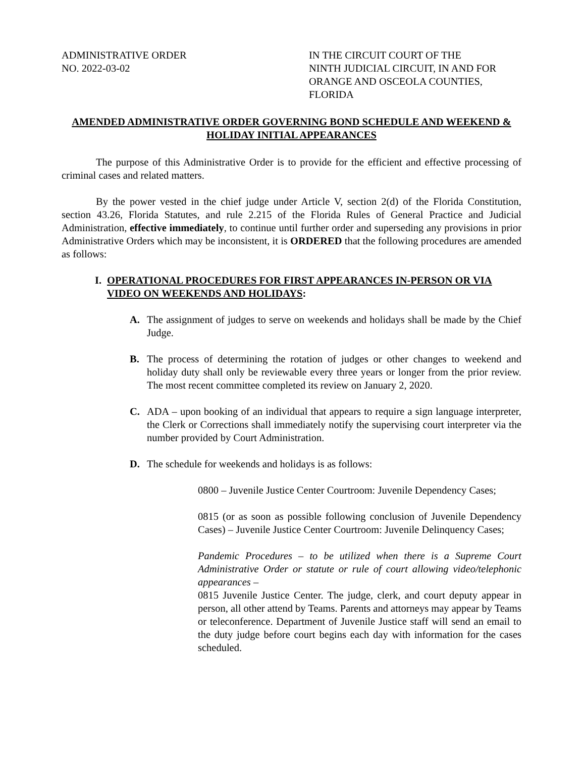ADMINISTRATIVE ORDER
NO. 2022-03-02
IN THE CIRCUIT COURT OF THE
NINTH JUDICIAL CIRCUIT, IN AND FOR
ORANGE AND OSCEOLA COUNTIES,
FLORIDA
AMENDED ADMINISTRATIVE ORDER GOVERNING BOND SCHEDULE AND WEEKEND & HOLIDAY INITIAL APPEARANCES
The purpose of this Administrative Order is to provide for the efficient and effective processing of criminal cases and related matters.
By the power vested in the chief judge under Article V, section 2(d) of the Florida Constitution, section 43.26, Florida Statutes, and rule 2.215 of the Florida Rules of General Practice and Judicial Administration, effective immediately, to continue until further order and superseding any provisions in prior Administrative Orders which may be inconsistent, it is ORDERED that the following procedures are amended as follows:
I. OPERATIONAL PROCEDURES FOR FIRST APPEARANCES IN-PERSON OR VIA VIDEO ON WEEKENDS AND HOLIDAYS:
A. The assignment of judges to serve on weekends and holidays shall be made by the Chief Judge.
B. The process of determining the rotation of judges or other changes to weekend and holiday duty shall only be reviewable every three years or longer from the prior review. The most recent committee completed its review on January 2, 2020.
C. ADA – upon booking of an individual that appears to require a sign language interpreter, the Clerk or Corrections shall immediately notify the supervising court interpreter via the number provided by Court Administration.
D. The schedule for weekends and holidays is as follows:
0800 – Juvenile Justice Center Courtroom: Juvenile Dependency Cases;
0815 (or as soon as possible following conclusion of Juvenile Dependency Cases) – Juvenile Justice Center Courtroom: Juvenile Delinquency Cases;
Pandemic Procedures – to be utilized when there is a Supreme Court Administrative Order or statute or rule of court allowing video/telephonic appearances –
0815 Juvenile Justice Center. The judge, clerk, and court deputy appear in person, all other attend by Teams. Parents and attorneys may appear by Teams or teleconference. Department of Juvenile Justice staff will send an email to the duty judge before court begins each day with information for the cases scheduled.